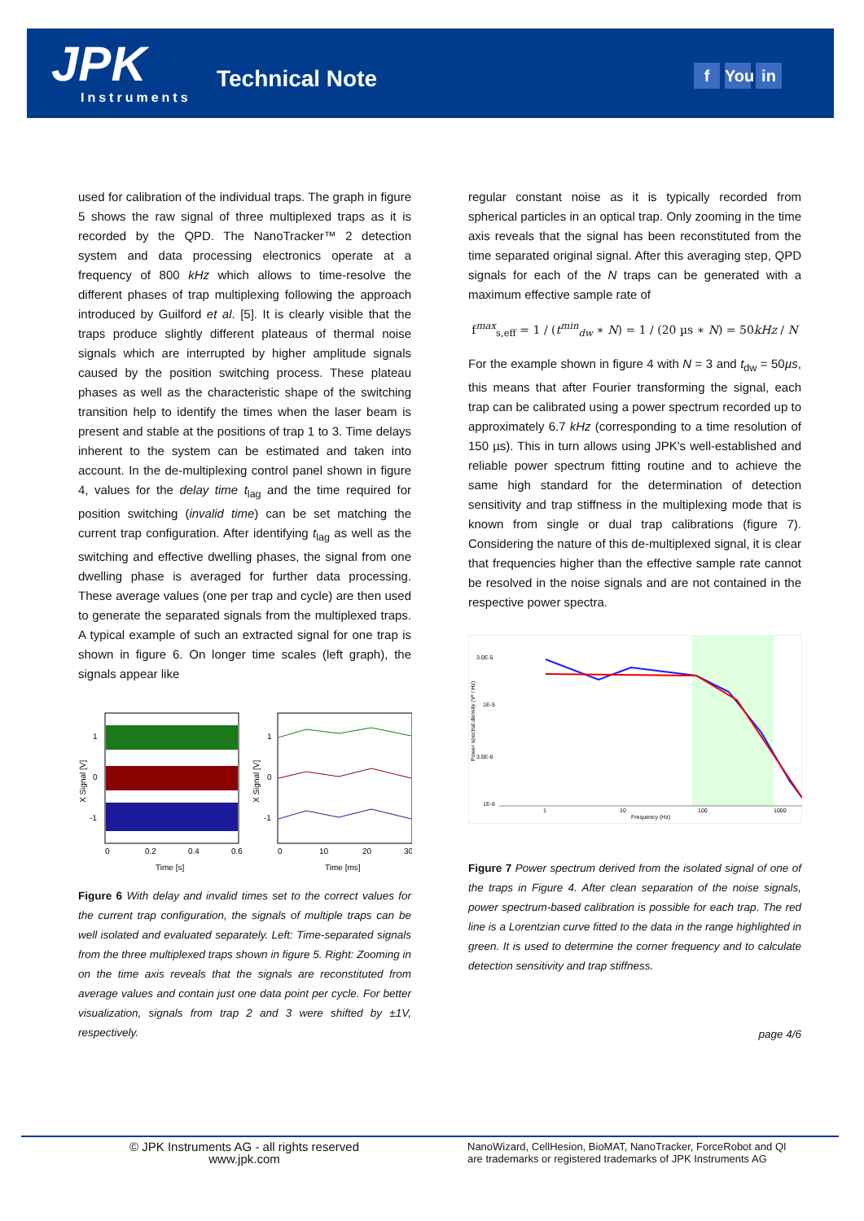JPK Instruments
Technical Note f You in
used for calibration of the individual traps. The graph in figure 5 shows the raw signal of three multiplexed traps as it is recorded by the QPD. The NanoTracker™ 2 detection system and data processing electronics operate at a frequency of 800 kHz which allows to time-resolve the different phases of trap multiplexing following the approach introduced by Guilford et al. [5]. It is clearly visible that the traps produce slightly different plateaus of thermal noise signals which are interrupted by higher amplitude signals caused by the position switching process. These plateau phases as well as the characteristic shape of the switching transition help to identify the times when the laser beam is present and stable at the positions of trap 1 to 3. Time delays inherent to the system can be estimated and taken into account. In the de-multiplexing control panel shown in figure 4, values for the delay time t<sub>lag</sub> and the time required for position switching (invalid time) can be set matching the current trap configuration. After identifying t<sub>lag</sub> as well as the switching and effective dwelling phases, the signal from one dwelling phase is averaged for further data processing. These average values (one per trap and cycle) are then used to generate the separated signals from the multiplexed traps. A typical example of such an extracted signal for one trap is shown in figure 6. On longer time scales (left graph), the signals appear like
1
0
-1
0
0.2
0.4
0.6
Time [s]
1
0
-1
0
10
20
30
Time [ms]
X Signal [V]
X Signal [V]
Figure 6 With delay and invalid times set to the correct values for the current trap configuration, the signals of multiple traps can be well isolated and evaluated separately. Left: Time-separated signals from the three multiplexed traps shown in figure 5. Right: Zooming in on the time axis reveals that the signals are reconstituted from average values and contain just one data point per cycle. For better visualization, signals from trap 2 and 3 were shifted by ±1V, respectively.
regular constant noise as it is typically recorded from spherical particles in an optical trap. Only zooming in the time axis reveals that the signal has been reconstituted from the time separated original signal. After this averaging step, QPD signals for each of the N traps can be generated with a maximum effective sample rate of
f<sup>max</sup><sub>s,eff</sub> = 1 / (t<sup>min</sup><sub>dw</sub> ∗ N) = 1 / (20 µs ∗ N) = 50kHz / N
For the example shown in figure 4 with N = 3 and t<sub>dw</sub> = 50µs, this means that after Fourier transforming the signal, each trap can be calibrated using a power spectrum recorded up to approximately 6.7 kHz (corresponding to a time resolution of 150 µs). This in turn allows using JPK's well-established and reliable power spectrum fitting routine and to achieve the same high standard for the determination of detection sensitivity and trap stiffness in the multiplexing mode that is known from single or dual trap calibrations (figure 7). Considering the nature of this de-multiplexed signal, it is clear that frequencies higher than the effective sample rate cannot be resolved in the noise signals and are not contained in the respective power spectra.
3.0E-5
1E-5
3.0E-6
1E-6
1
10
100
1000
Frequency (Hz)
Power spectral density (V² / Hz)
Figure 7 Power spectrum derived from the isolated signal of one of the traps in Figure 4. After clean separation of the noise signals, power spectrum-based calibration is possible for each trap. The red line is a Lorentzian curve fitted to the data in the range highlighted in green. It is used to determine the corner frequency and to calculate detection sensitivity and trap stiffness.
page 4/6
© JPK Instruments AG - all rights reserved
www.jpk.com
NanoWizard, CellHesion, BioMAT, NanoTracker, ForceRobot and QI are trademarks or registered trademarks of JPK Instruments AG